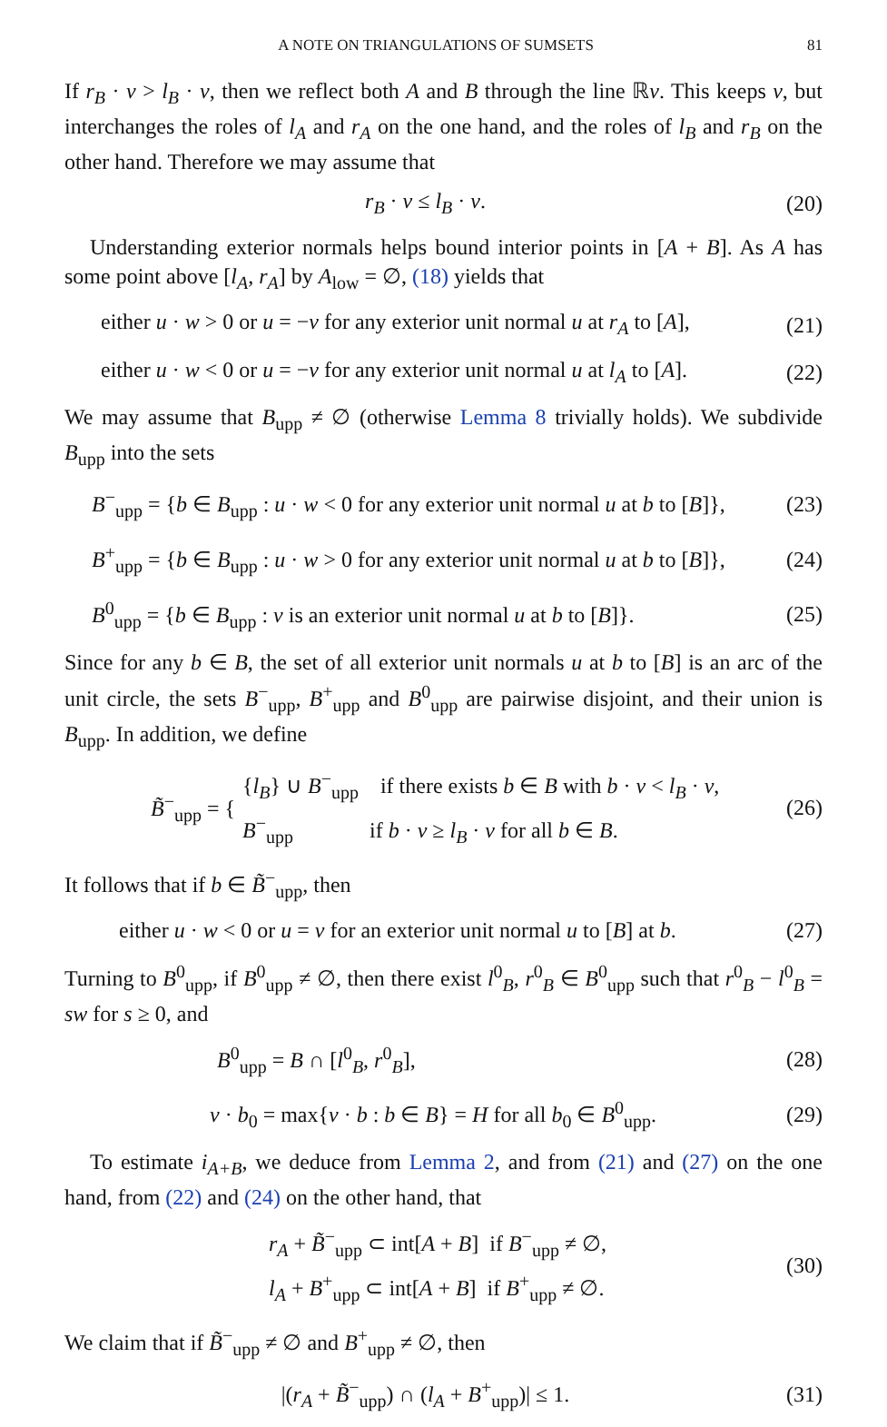A NOTE ON TRIANGULATIONS OF SUMSETS 81
If r<sub>B</sub> · v > l<sub>B</sub> · v, then we reflect both A and B through the line ℝv. This keeps v, but interchanges the roles of l<sub>A</sub> and r<sub>A</sub> on the one hand, and the roles of l<sub>B</sub> and r<sub>B</sub> on the other hand. Therefore we may assume that
r<sub>B</sub> · v ≤ l<sub>B</sub> · v. (20)
Understanding exterior normals helps bound interior points in [A + B]. As A has some point above [l<sub>A</sub>, r<sub>A</sub>] by A<sub>low</sub> = ∅, (18) yields that
either u · w > 0 or u = −v for any exterior unit normal u at r<sub>A</sub> to [A], (21)
either u · w < 0 or u = −v for any exterior unit normal u at l<sub>A</sub> to [A]. (22)
We may assume that B<sub>upp</sub> ≠ ∅ (otherwise Lemma 8 trivially holds). We subdivide B<sub>upp</sub> into the sets
B<sup>−</sup><sub>upp</sub> = {b ∈ B<sub>upp</sub> : u · w < 0 for any exterior unit normal u at b to [B]}, (23)
B<sup>+</sup><sub>upp</sub> = {b ∈ B<sub>upp</sub> : u · w > 0 for any exterior unit normal u at b to [B]}, (24)
B<sup>0</sup><sub>upp</sub> = {b ∈ B<sub>upp</sub> : v is an exterior unit normal u at b to [B]}. (25)
Since for any b ∈ B, the set of all exterior unit normals u at b to [B] is an arc of the unit circle, the sets B<sup>−</sup><sub>upp</sub>, B<sup>+</sup><sub>upp</sub> and B<sup>0</sup><sub>upp</sub> are pairwise disjoint, and their union is B<sub>upp</sub>. In addition, we define
B̃<sup>−</sup><sub>upp</sub> = { {l<sub>B</sub>} ∪ B<sup>−</sup><sub>upp</sub> if there exists b ∈ B with b · v < l<sub>B</sub> · v, B<sup>−</sup><sub>upp</sub> if b · v ≥ l<sub>B</sub> · v for all b ∈ B. (26)
It follows that if b ∈ B̃<sup>−</sup><sub>upp</sub>, then
either u · w < 0 or u = v for an exterior unit normal u to [B] at b. (27)
Turning to B<sup>0</sup><sub>upp</sub>, if B<sup>0</sup><sub>upp</sub> ≠ ∅, then there exist l<sup>0</sup><sub>B</sub>, r<sup>0</sup><sub>B</sub> ∈ B<sup>0</sup><sub>upp</sub> such that r<sup>0</sup><sub>B</sub> − l<sup>0</sup><sub>B</sub> = sw for s ≥ 0, and
B<sup>0</sup><sub>upp</sub> = B ∩ [l<sup>0</sup><sub>B</sub>, r<sup>0</sup><sub>B</sub>], (28)
v · b<sub>0</sub> = max{v · b : b ∈ B} = H for all b<sub>0</sub> ∈ B<sup>0</sup><sub>upp</sub>. (29)
To estimate i<sub>A+B</sub>, we deduce from Lemma 2, and from (21) and (27) on the one hand, from (22) and (24) on the other hand, that
r<sub>A</sub> + B̃<sup>−</sup><sub>upp</sub> ⊂ int[A + B] if B<sup>−</sup><sub>upp</sub> ≠ ∅,
l<sub>A</sub> + B<sup>+</sup><sub>upp</sub> ⊂ int[A + B] if B<sup>+</sup><sub>upp</sub> ≠ ∅. (30)
We claim that if B̃<sup>−</sup><sub>upp</sub> ≠ ∅ and B<sup>+</sup><sub>upp</sub> ≠ ∅, then
|(r<sub>A</sub> + B̃<sup>−</sup><sub>upp</sub>) ∩ (l<sub>A</sub> + B<sup>+</sup><sub>upp</sub>)| ≤ 1. (31)